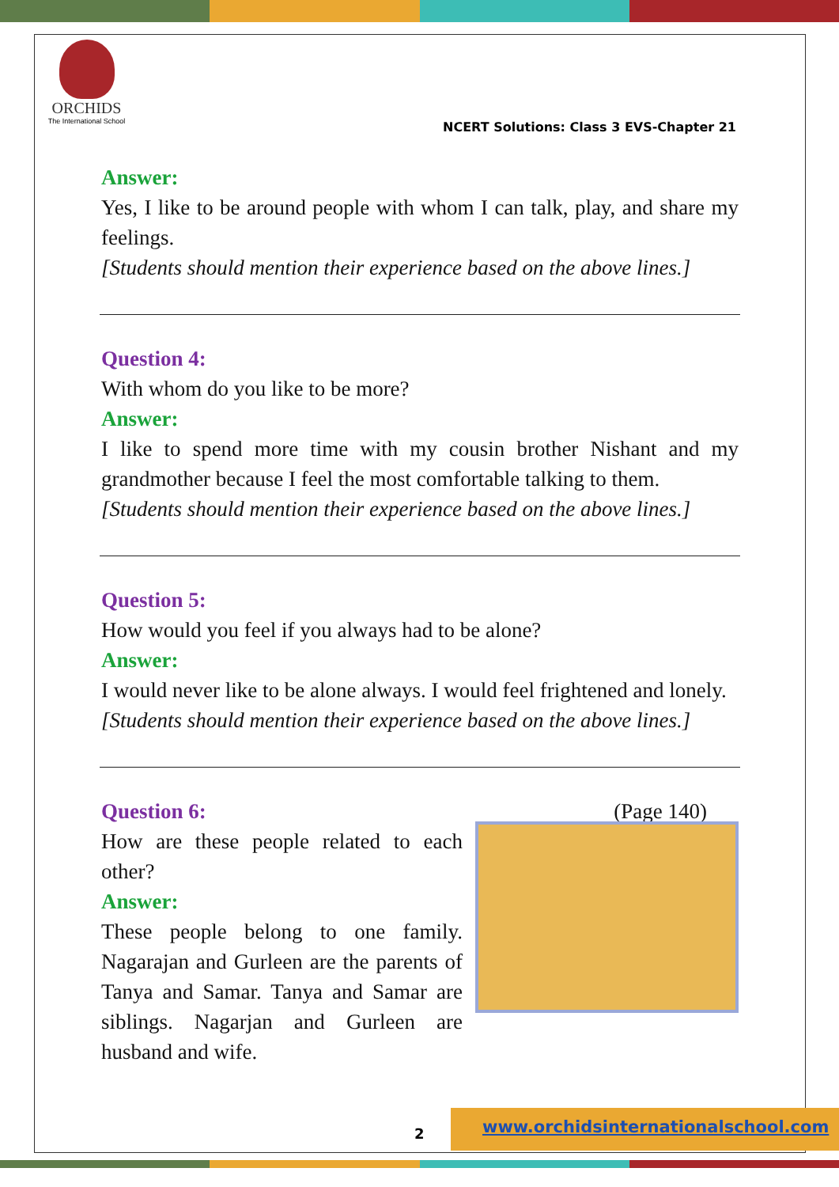ORCHIDS
The International School
NCERT Solutions: Class 3 EVS-Chapter 21
Answer:
Yes, I like to be around people with whom I can talk, play, and share my feelings.
[Students should mention their experience based on the above lines.]
Question 4:
With whom do you like to be more?
Answer:
I like to spend more time with my cousin brother Nishant and my grandmother because I feel the most comfortable talking to them.
[Students should mention their experience based on the above lines.]
Question 5:
How would you feel if you always had to be alone?
Answer:
I would never like to be alone always. I would feel frightened and lonely.
[Students should mention their experience based on the above lines.]
Question 6: (Page 140)
How are these people related to each other?
Answer:
These people belong to one family. Nagarajan and Gurleen are the parents of Tanya and Samar. Tanya and Samar are siblings. Nagarjan and Gurleen are husband and wife.
2
www.orchidsinternationalschool.com